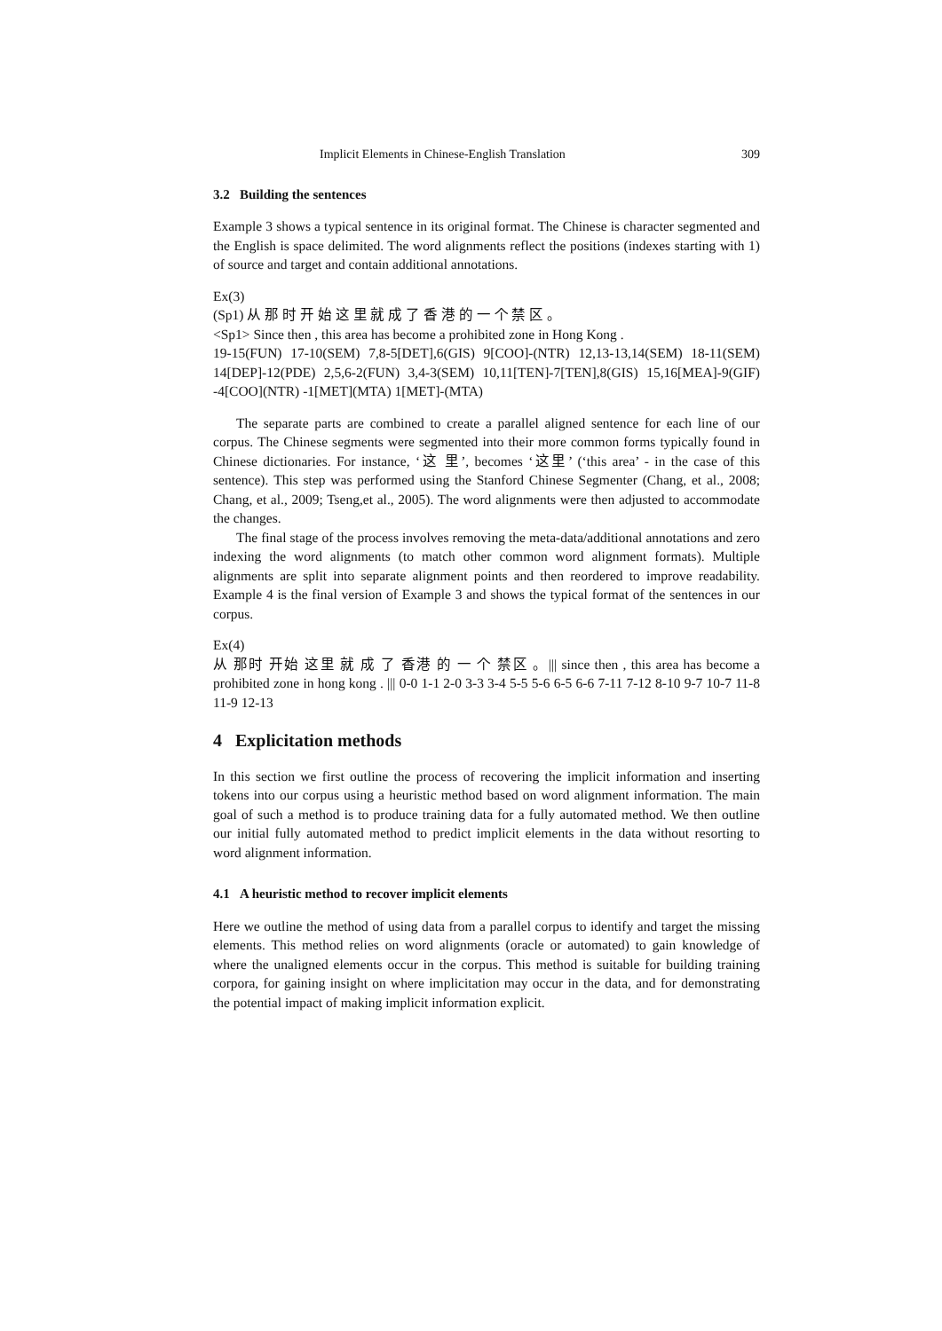Implicit Elements in Chinese-English Translation 309
3.2 Building the sentences
Example 3 shows a typical sentence in its original format. The Chinese is character segmented and the English is space delimited. The word alignments reflect the positions (indexes starting with 1) of source and target and contain additional annotations.
Ex(3)
(Sp1) 从 那 时 开 始 这 里 就 成 了 香 港 的 一 个 禁 区 。
<Sp1> Since then , this area has become a prohibited zone in Hong Kong .
19-15(FUN) 17-10(SEM) 7,8-5[DET],6(GIS) 9[COO]-(NTR) 12,13-13,14(SEM) 18-11(SEM) 14[DEP]-12(PDE) 2,5,6-2(FUN) 3,4-3(SEM) 10,11[TEN]-7[TEN],8(GIS) 15,16[MEA]-9(GIF) -4[COO](NTR) -1[MET](MTA) 1[MET]-(MTA)
The separate parts are combined to create a parallel aligned sentence for each line of our corpus. The Chinese segments were segmented into their more common forms typically found in Chinese dictionaries. For instance, ‘这 里’, becomes ‘这里’ (‘this area’ - in the case of this sentence). This step was performed using the Stanford Chinese Segmenter (Chang, et al., 2008; Chang, et al., 2009; Tseng,et al., 2005). The word alignments were then adjusted to accommodate the changes.
The final stage of the process involves removing the meta-data/additional annotations and zero indexing the word alignments (to match other common word alignment formats). Multiple alignments are split into separate alignment points and then reordered to improve readability. Example 4 is the final version of Example 3 and shows the typical format of the sentences in our corpus.
Ex(4)
从 那时 开始 这里 就 成 了 香港 的 一 个 禁区 。||| since then , this area has become a prohibited zone in hong kong . ||| 0-0 1-1 2-0 3-3 3-4 5-5 5-6 6-5 6-6 7-11 7-12 8-10 9-7 10-7 11-8 11-9 12-13
4 Explicitation methods
In this section we first outline the process of recovering the implicit information and inserting tokens into our corpus using a heuristic method based on word alignment information. The main goal of such a method is to produce training data for a fully automated method. We then outline our initial fully automated method to predict implicit elements in the data without resorting to word alignment information.
4.1 A heuristic method to recover implicit elements
Here we outline the method of using data from a parallel corpus to identify and target the missing elements. This method relies on word alignments (oracle or automated) to gain knowledge of where the unaligned elements occur in the corpus. This method is suitable for building training corpora, for gaining insight on where implicitation may occur in the data, and for demonstrating the potential impact of making implicit information explicit.